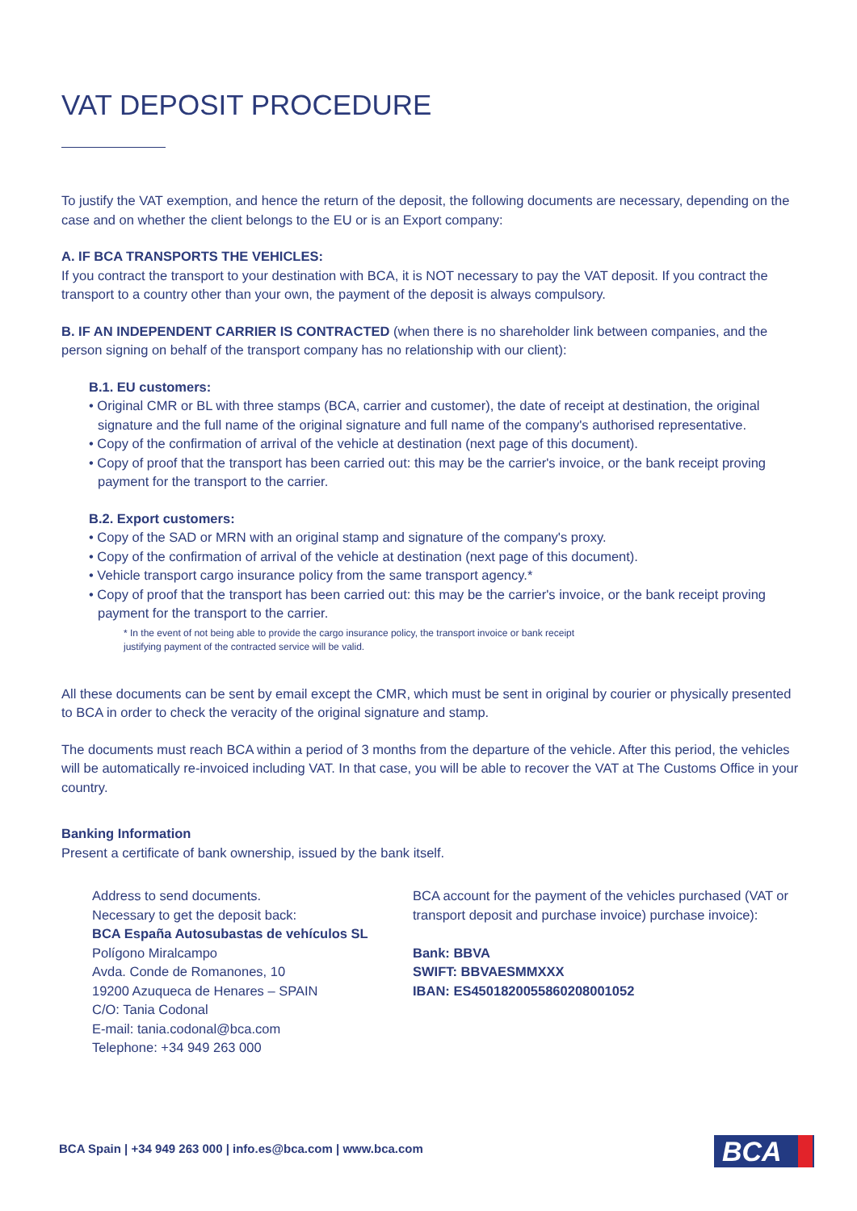VAT DEPOSIT PROCEDURE
To justify the VAT exemption, and hence the return of the deposit, the following documents are necessary, depending on the case and on whether the client belongs to the EU or is an Export company:
A. IF BCA TRANSPORTS THE VEHICLES:
If you contract the transport to your destination with BCA, it is NOT necessary to pay the VAT deposit. If you contract the transport to a country other than your own, the payment of the deposit is always compulsory.
B. IF AN INDEPENDENT CARRIER IS CONTRACTED (when there is no shareholder link between companies, and the person signing on behalf of the transport company has no relationship with our client):
B.1. EU customers:
• Original CMR or BL with three stamps (BCA, carrier and customer), the date of receipt at destination, the original signature and the full name of the original signature and full name of the company's authorised representative.
• Copy of the confirmation of arrival of the vehicle at destination (next page of this document).
• Copy of proof that the transport has been carried out: this may be the carrier's invoice, or the bank receipt proving payment for the transport to the carrier.
B.2. Export customers:
• Copy of the SAD or MRN with an original stamp and signature of the company's proxy.
• Copy of the confirmation of arrival of the vehicle at destination (next page of this document).
• Vehicle transport cargo insurance policy from the same transport agency.*
• Copy of proof that the transport has been carried out: this may be the carrier's invoice, or the bank receipt proving payment for the transport to the carrier.
* In the event of not being able to provide the cargo insurance policy, the transport invoice or bank receipt
justifying payment of the contracted service will be valid.
All these documents can be sent by email except the CMR, which must be sent in original by courier or physically presented to BCA in order to check the veracity of the original signature and stamp.
The documents must reach BCA within a period of 3 months from the departure of the vehicle. After this period, the vehicles will be automatically re-invoiced including VAT. In that case, you will be able to recover the VAT at The Customs Office in your country.
Banking Information
Present a certificate of bank ownership, issued by the bank itself.
Address to send documents.
Necessary to get the deposit back:
BCA España Autosubastas de vehículos SL
Polígono Miralcampo
Avda. Conde de Romanones, 10
19200 Azuqueca de Henares – SPAIN
C/O: Tania Codonal
E-mail: tania.codonal@bca.com
Telephone: +34 949 263 000
BCA account for the payment of the vehicles purchased (VAT or transport deposit and purchase invoice) purchase invoice):
Bank: BBVA
SWIFT: BBVAESMMXXX
IBAN: ES4501820055860208001052
BCA Spain | +34 949 263 000 | info.es@bca.com | www.bca.com
BCA